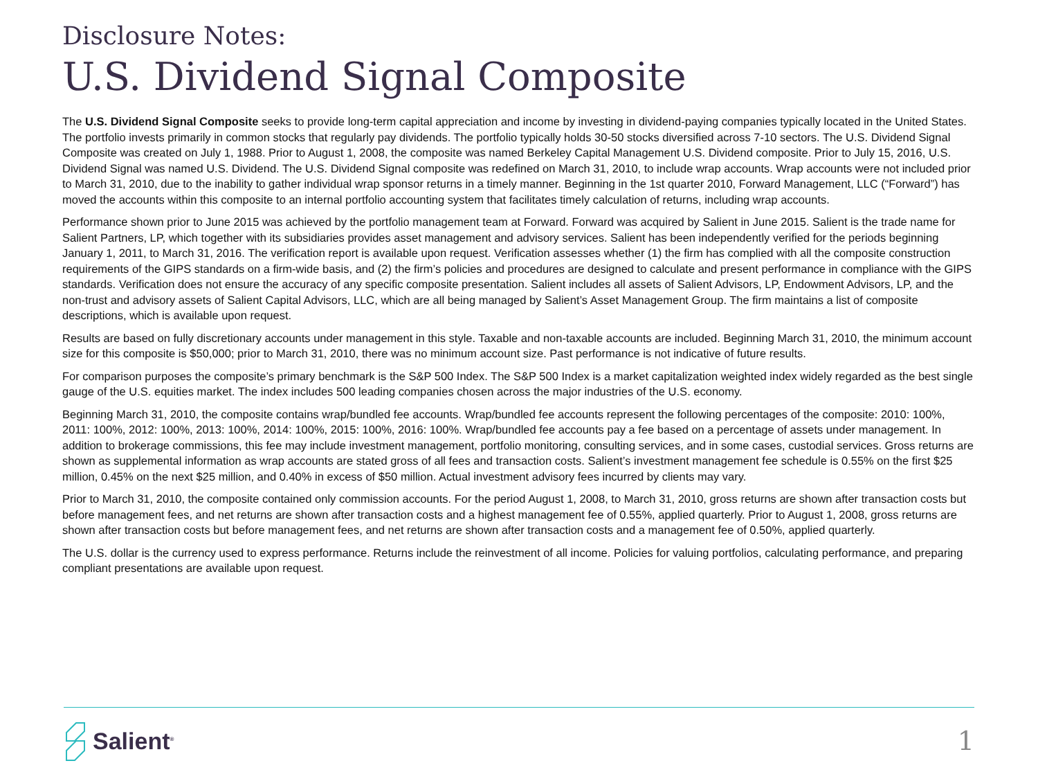Disclosure Notes:
U.S. Dividend Signal Composite
The U.S. Dividend Signal Composite seeks to provide long-term capital appreciation and income by investing in dividend-paying companies typically located in the United States. The portfolio invests primarily in common stocks that regularly pay dividends. The portfolio typically holds 30-50 stocks diversified across 7-10 sectors. The U.S. Dividend Signal Composite was created on July 1, 1988. Prior to August 1, 2008, the composite was named Berkeley Capital Management U.S. Dividend composite. Prior to July 15, 2016, U.S. Dividend Signal was named U.S. Dividend. The U.S. Dividend Signal composite was redefined on March 31, 2010, to include wrap accounts. Wrap accounts were not included prior to March 31, 2010, due to the inability to gather individual wrap sponsor returns in a timely manner. Beginning in the 1st quarter 2010, Forward Management, LLC (“Forward”) has moved the accounts within this composite to an internal portfolio accounting system that facilitates timely calculation of returns, including wrap accounts.
Performance shown prior to June 2015 was achieved by the portfolio management team at Forward. Forward was acquired by Salient in June 2015. Salient is the trade name for Salient Partners, LP, which together with its subsidiaries provides asset management and advisory services. Salient has been independently verified for the periods beginning January 1, 2011, to March 31, 2016. The verification report is available upon request. Verification assesses whether (1) the firm has complied with all the composite construction requirements of the GIPS standards on a firm-wide basis, and (2) the firm’s policies and procedures are designed to calculate and present performance in compliance with the GIPS standards. Verification does not ensure the accuracy of any specific composite presentation. Salient includes all assets of Salient Advisors, LP, Endowment Advisors, LP, and the non-trust and advisory assets of Salient Capital Advisors, LLC, which are all being managed by Salient’s Asset Management Group. The firm maintains a list of composite descriptions, which is available upon request.
Results are based on fully discretionary accounts under management in this style. Taxable and non-taxable accounts are included. Beginning March 31, 2010, the minimum account size for this composite is $50,000; prior to March 31, 2010, there was no minimum account size. Past performance is not indicative of future results.
For comparison purposes the composite’s primary benchmark is the S&P 500 Index. The S&P 500 Index is a market capitalization weighted index widely regarded as the best single gauge of the U.S. equities market. The index includes 500 leading companies chosen across the major industries of the U.S. economy.
Beginning March 31, 2010, the composite contains wrap/bundled fee accounts. Wrap/bundled fee accounts represent the following percentages of the composite: 2010: 100%, 2011: 100%, 2012: 100%, 2013: 100%, 2014: 100%, 2015: 100%, 2016: 100%. Wrap/bundled fee accounts pay a fee based on a percentage of assets under management. In addition to brokerage commissions, this fee may include investment management, portfolio monitoring, consulting services, and in some cases, custodial services. Gross returns are shown as supplemental information as wrap accounts are stated gross of all fees and transaction costs. Salient’s investment management fee schedule is 0.55% on the first $25 million, 0.45% on the next $25 million, and 0.40% in excess of $50 million. Actual investment advisory fees incurred by clients may vary.
Prior to March 31, 2010, the composite contained only commission accounts. For the period August 1, 2008, to March 31, 2010, gross returns are shown after transaction costs but before management fees, and net returns are shown after transaction costs and a highest management fee of 0.55%, applied quarterly. Prior to August 1, 2008, gross returns are shown after transaction costs but before management fees, and net returns are shown after transaction costs and a management fee of 0.50%, applied quarterly.
The U.S. dollar is the currency used to express performance. Returns include the reinvestment of all income. Policies for valuing portfolios, calculating performance, and preparing compliant presentations are available upon request.
Salient<sup>®</sup>
1